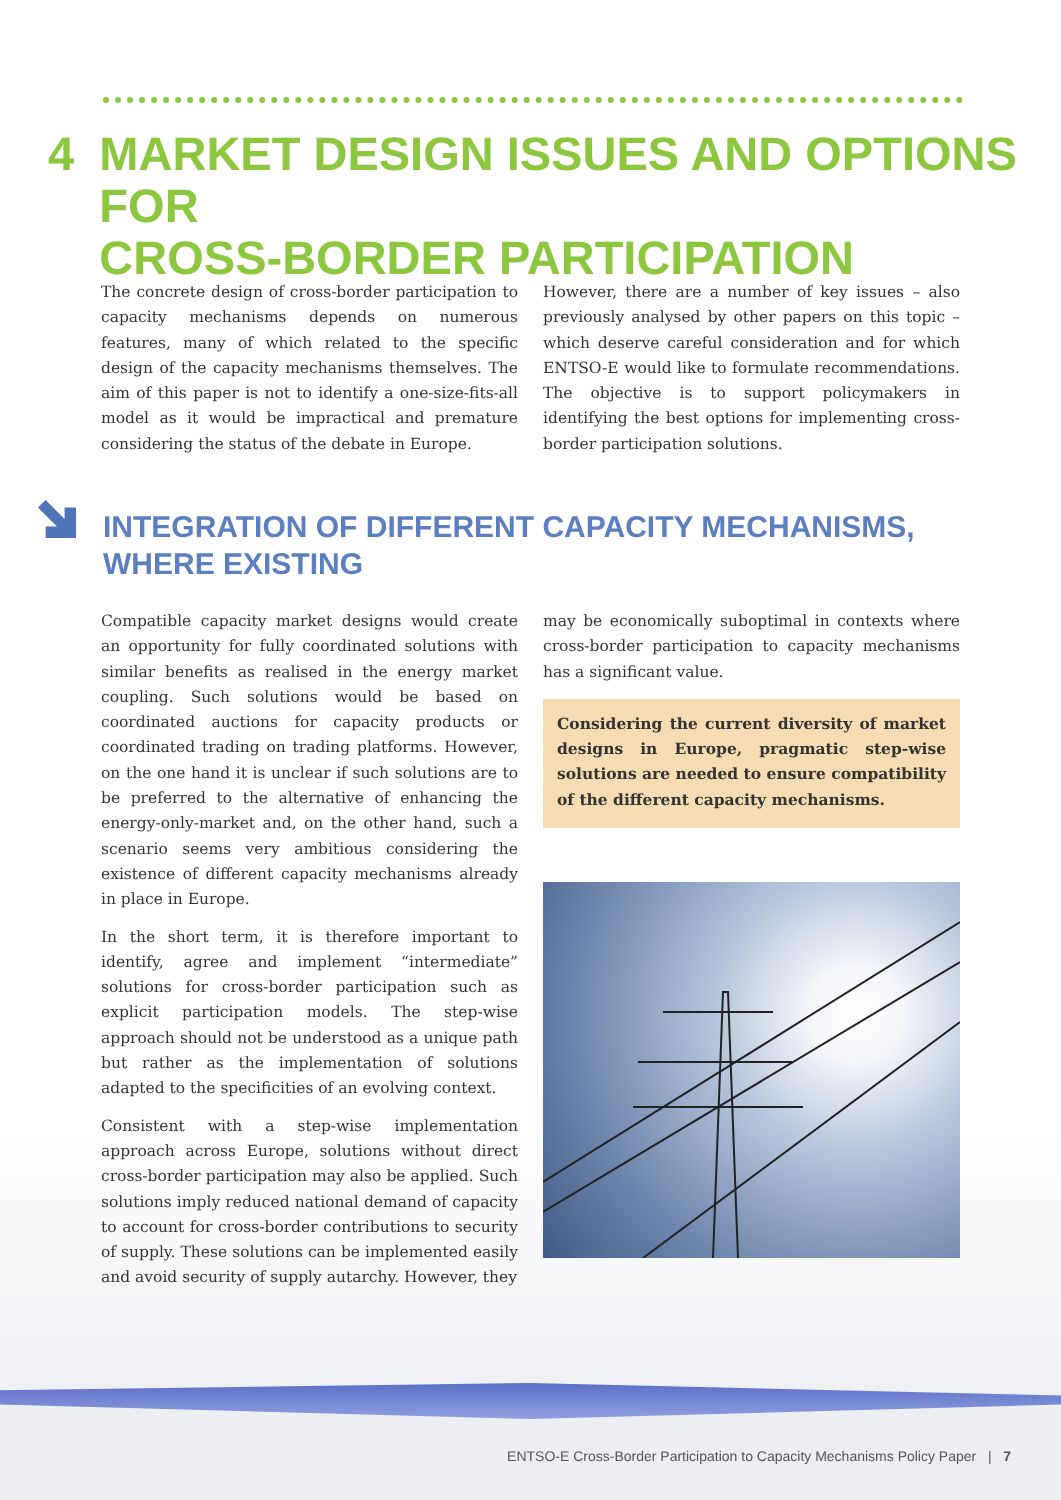4 MARKET DESIGN ISSUES AND OPTIONS FOR
CROSS-BORDER PARTICIPATION
The concrete design of cross-border participation to capacity mechanisms depends on numerous features, many of which related to the specific design of the capacity mechanisms themselves. The aim of this paper is not to identify a one-size-fits-all model as it would be impractical and premature considering the status of the debate in Europe.
However, there are a number of key issues – also previously analysed by other papers on this topic – which deserve careful consideration and for which ENTSO-E would like to formulate recommendations. The objective is to support policymakers in identifying the best options for implementing cross-border participation solutions.
INTEGRATION OF DIFFERENT CAPACITY MECHANISMS,
WHERE EXISTING
Compatible capacity market designs would create an opportunity for fully coordinated solutions with similar benefits as realised in the energy market coupling. Such solutions would be based on coordinated auctions for capacity products or coordinated trading on trading platforms. However, on the one hand it is unclear if such solutions are to be preferred to the alternative of enhancing the energy-only-market and, on the other hand, such a scenario seems very ambitious considering the existence of different capacity mechanisms already in place in Europe.
In the short term, it is therefore important to identify, agree and implement “intermediate” solutions for cross-border participation such as explicit participation models. The step-wise approach should not be understood as a unique path but rather as the implementation of solutions adapted to the specificities of an evolving context.
Consistent with a step-wise implementation approach across Europe, solutions without direct cross-border participation may also be applied. Such solutions imply reduced national demand of capacity to account for cross-border contributions to security of supply. These solutions can be implemented easily and avoid security of supply autarchy. However, they
may be economically suboptimal in contexts where cross-border participation to capacity mechanisms has a significant value.
Considering the current diversity of market designs in Europe, pragmatic step-wise solutions are needed to ensure compatibility of the different capacity mechanisms.
ENTSO-E Cross-Border Participation to Capacity Mechanisms Policy Paper | 7